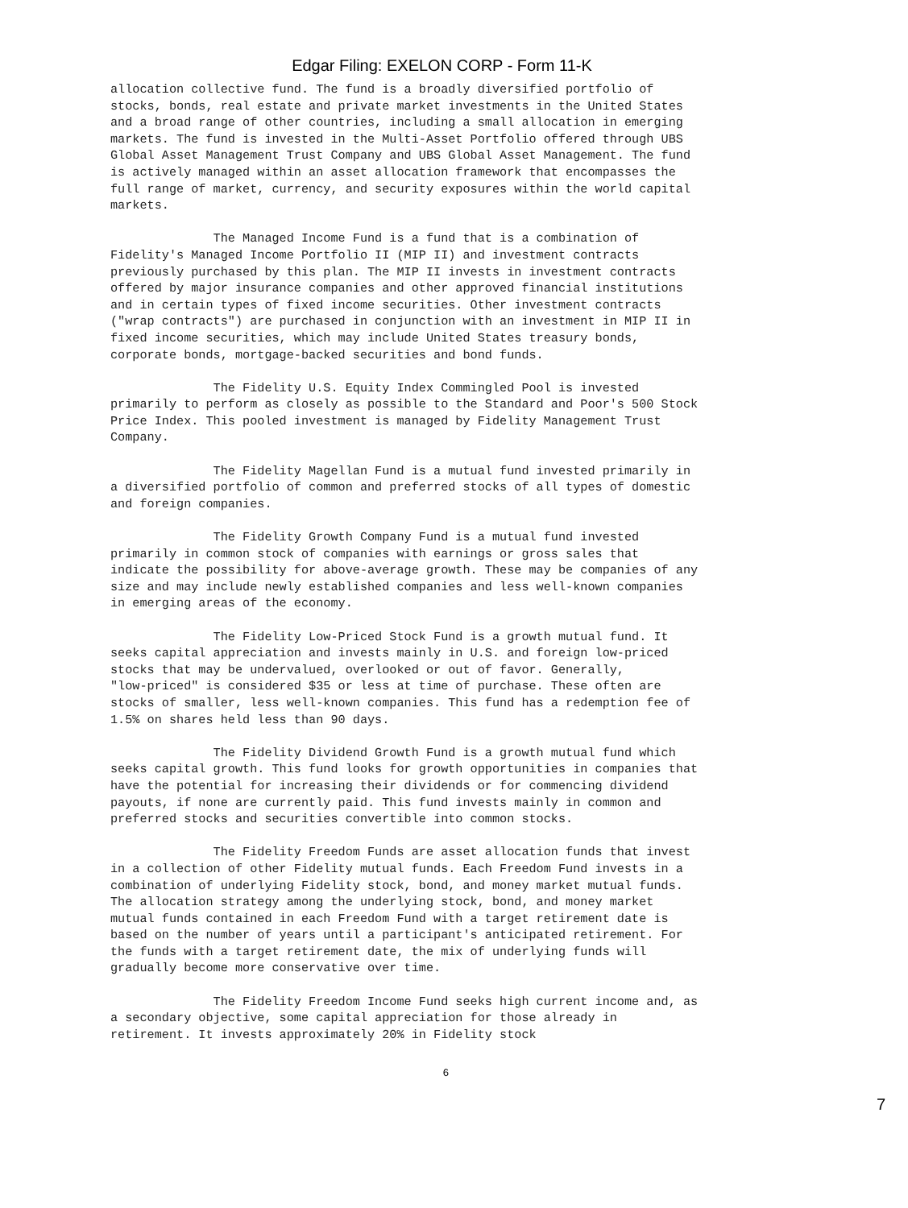Edgar Filing: EXELON CORP - Form 11-K
allocation collective fund. The fund is a broadly diversified portfolio of
stocks, bonds, real estate and private market investments in the United States
and a broad range of other countries, including a small allocation in emerging
markets. The fund is invested in the Multi-Asset Portfolio offered through UBS
Global Asset Management Trust Company and UBS Global Asset Management. The fund
is actively managed within an asset allocation framework that encompasses the
full range of market, currency, and security exposures within the world capital
markets.

              The Managed Income Fund is a fund that is a combination of
Fidelity's Managed Income Portfolio II (MIP II) and investment contracts
previously purchased by this plan. The MIP II invests in investment contracts
offered by major insurance companies and other approved financial institutions
and in certain types of fixed income securities. Other investment contracts
("wrap contracts") are purchased in conjunction with an investment in MIP II in
fixed income securities, which may include United States treasury bonds,
corporate bonds, mortgage-backed securities and bond funds.

              The Fidelity U.S. Equity Index Commingled Pool is invested
primarily to perform as closely as possible to the Standard and Poor's 500 Stock
Price Index. This pooled investment is managed by Fidelity Management Trust
Company.

              The Fidelity Magellan Fund is a mutual fund invested primarily in
a diversified portfolio of common and preferred stocks of all types of domestic
and foreign companies.

              The Fidelity Growth Company Fund is a mutual fund invested
primarily in common stock of companies with earnings or gross sales that
indicate the possibility for above-average growth. These may be companies of any
size and may include newly established companies and less well-known companies
in emerging areas of the economy.

              The Fidelity Low-Priced Stock Fund is a growth mutual fund. It
seeks capital appreciation and invests mainly in U.S. and foreign low-priced
stocks that may be undervalued, overlooked or out of favor. Generally,
"low-priced" is considered $35 or less at time of purchase. These often are
stocks of smaller, less well-known companies. This fund has a redemption fee of
1.5% on shares held less than 90 days.

              The Fidelity Dividend Growth Fund is a growth mutual fund which
seeks capital growth. This fund looks for growth opportunities in companies that
have the potential for increasing their dividends or for commencing dividend
payouts, if none are currently paid. This fund invests mainly in common and
preferred stocks and securities convertible into common stocks.

              The Fidelity Freedom Funds are asset allocation funds that invest
in a collection of other Fidelity mutual funds. Each Freedom Fund invests in a
combination of underlying Fidelity stock, bond, and money market mutual funds.
The allocation strategy among the underlying stock, bond, and money market
mutual funds contained in each Freedom Fund with a target retirement date is
based on the number of years until a participant's anticipated retirement. For
the funds with a target retirement date, the mix of underlying funds will
gradually become more conservative over time.

              The Fidelity Freedom Income Fund seeks high current income and, as
a secondary objective, some capital appreciation for those already in
retirement. It invests approximately 20% in Fidelity stock
6
7